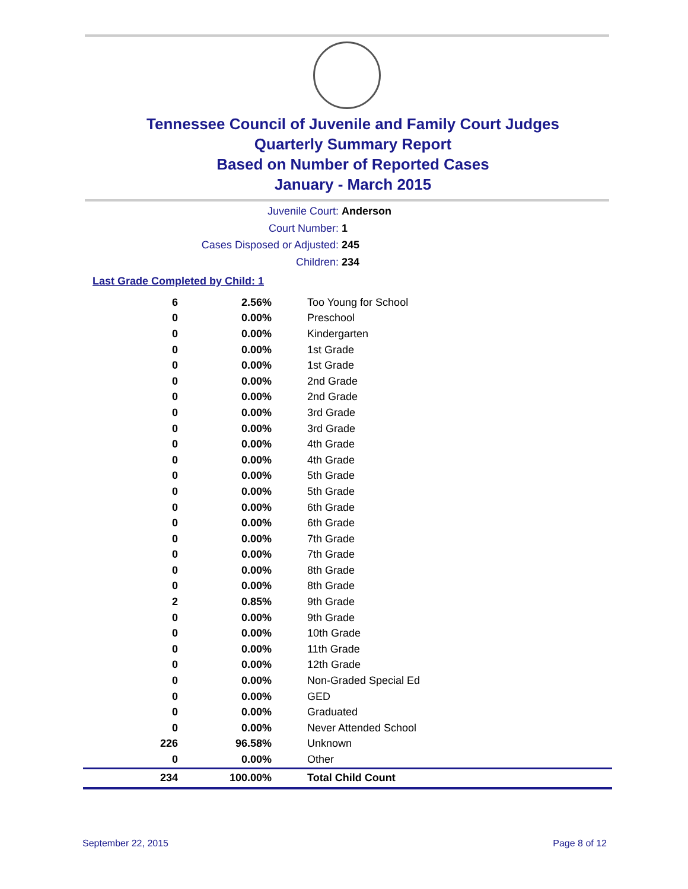Tennessee Council of Juvenile and Family Court Judges
Quarterly Summary Report
Based on Number of Reported Cases
January - March 2015
Juvenile Court: Anderson
Court Number: 1
Cases Disposed or Adjusted: 245
Children: 234
Last Grade Completed by Child: 1
| 6 | 2.56% | Too Young for School |
| 0 | 0.00% | Preschool |
| 0 | 0.00% | Kindergarten |
| 0 | 0.00% | 1st Grade |
| 0 | 0.00% | 1st Grade |
| 0 | 0.00% | 2nd Grade |
| 0 | 0.00% | 2nd Grade |
| 0 | 0.00% | 3rd Grade |
| 0 | 0.00% | 3rd Grade |
| 0 | 0.00% | 4th Grade |
| 0 | 0.00% | 4th Grade |
| 0 | 0.00% | 5th Grade |
| 0 | 0.00% | 5th Grade |
| 0 | 0.00% | 6th Grade |
| 0 | 0.00% | 6th Grade |
| 0 | 0.00% | 7th Grade |
| 0 | 0.00% | 7th Grade |
| 0 | 0.00% | 8th Grade |
| 0 | 0.00% | 8th Grade |
| 2 | 0.85% | 9th Grade |
| 0 | 0.00% | 9th Grade |
| 0 | 0.00% | 10th Grade |
| 0 | 0.00% | 11th Grade |
| 0 | 0.00% | 12th Grade |
| 0 | 0.00% | Non-Graded Special Ed |
| 0 | 0.00% | GED |
| 0 | 0.00% | Graduated |
| 0 | 0.00% | Never Attended School |
| 226 | 96.58% | Unknown |
| 0 | 0.00% | Other |
| 234 | 100.00% | Total Child Count |
September 22, 2015 Page 8 of 12